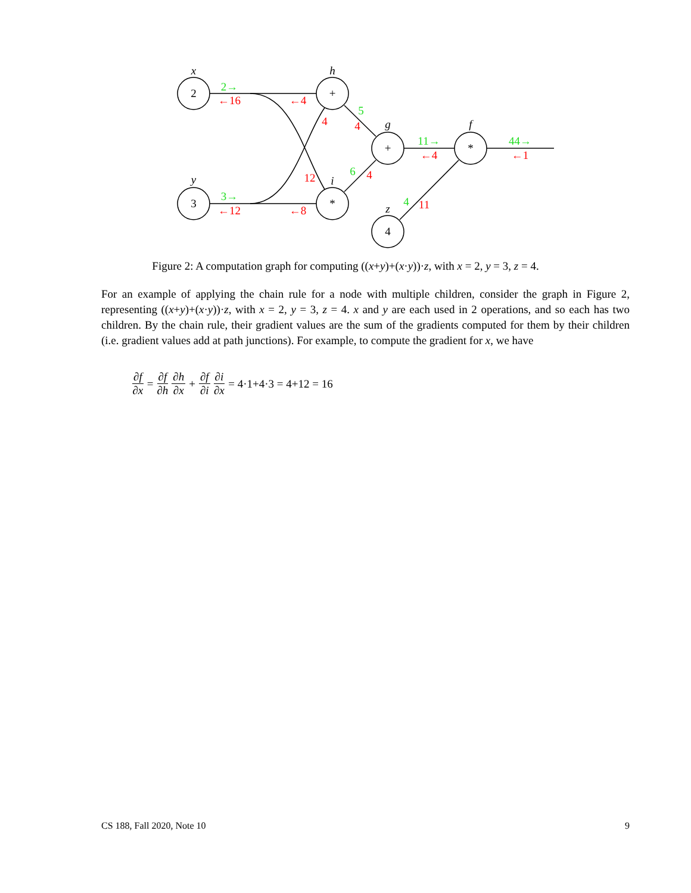2
3
+
*
+
*
4
x
y
h
i
g
f
z
2→
3→
11→
44→
5
6
4
←16
←12
←4
←8
←4
←1
4
4
12
4
11
Figure 2: A computation graph for computing ((x+y)+(x·y))·z, with x = 2, y = 3, z = 4.
For an example of applying the chain rule for a node with multiple children, consider the graph in Figure 2, representing ((x+y)+(x·y))·z, with x = 2, y = 3, z = 4. x and y are each used in 2 operations, and so each has two children. By the chain rule, their gradient values are the sum of the gradients computed for them by their children (i.e. gradient values add at path junctions). For example, to compute the gradient for x, we have
∂f ∂x = ∂f ∂h ∂h ∂x + ∂f ∂i ∂i ∂x = 4·1+4·3 = 4+12 = 16
CS 188, Fall 2020, Note 10 9